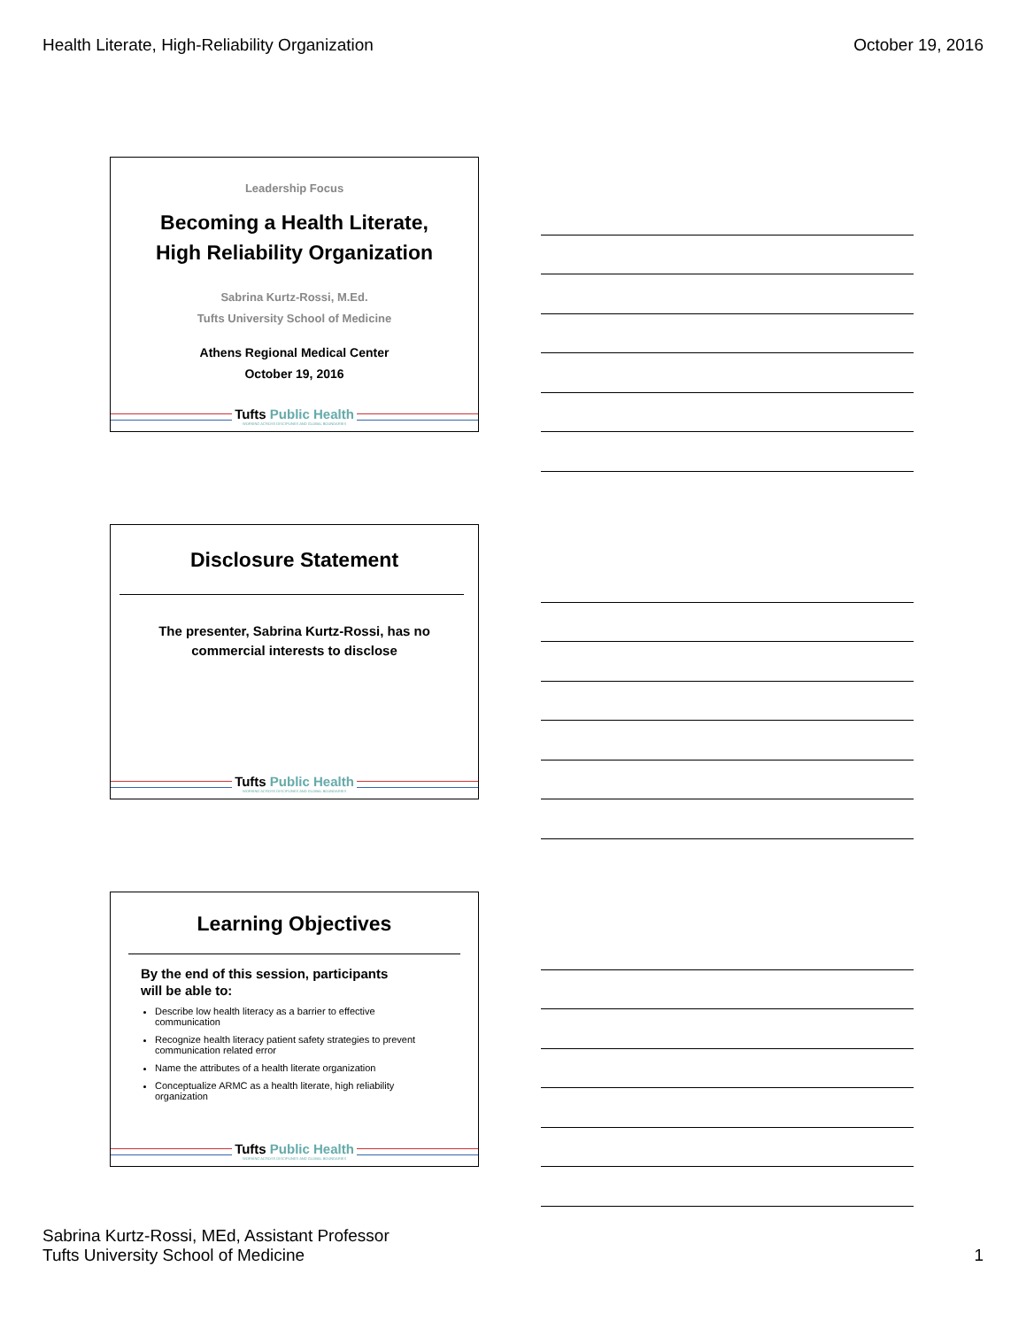Health Literate, High-Reliability Organization October 19, 2016
Leadership Focus
Becoming a Health Literate,
High Reliability Organization
Sabrina Kurtz-Rossi, M.Ed.
Tufts University School of Medicine
Athens Regional Medical Center
October 19, 2016
Tufts Public Health WORKING ACROSS DISCIPLINES AND GLOBAL BOUNDARIES
Disclosure Statement
The presenter, Sabrina Kurtz-Rossi, has no
commercial interests to disclose
Tufts Public Health WORKING ACROSS DISCIPLINES AND GLOBAL BOUNDARIES
Learning Objectives
By the end of this session, participants
will be able to:
Describe low health literacy as a barrier to effective communication
Recognize health literacy patient safety strategies to prevent communication related error
Name the attributes of a health literate organization
Conceptualize ARMC as a health literate, high reliability organization
Tufts Public Health WORKING ACROSS DISCIPLINES AND GLOBAL BOUNDARIES
Sabrina Kurtz-Rossi, MEd, Assistant Professor
Tufts University School of Medicine 1